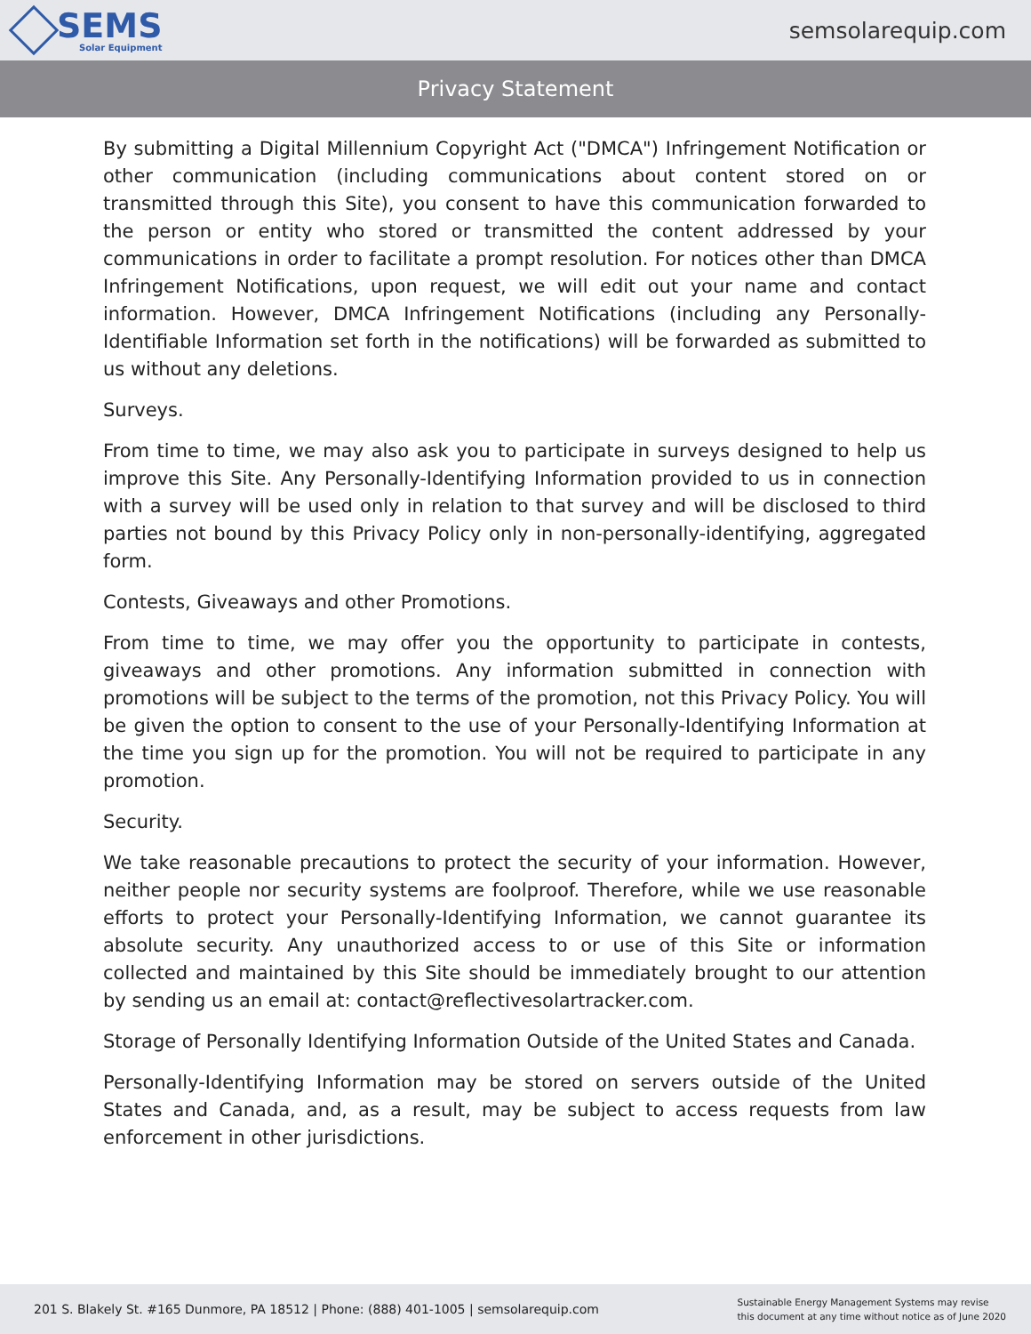SEMS
Solar Equipment
semsolarequip.com
Privacy Statement
By submitting a Digital Millennium Copyright Act ("DMCA") Infringement Notification or other communication (including communications about content stored on or transmitted through this Site), you consent to have this communication forwarded to the person or entity who stored or transmitted the content addressed by your communications in order to facilitate a prompt resolution. For notices other than DMCA Infringement Notifications, upon request, we will edit out your name and contact information. However, DMCA Infringement Notifications (including any Personally-Identifiable Information set forth in the notifications) will be forwarded as submitted to us without any deletions.
Surveys.
From time to time, we may also ask you to participate in surveys designed to help us improve this Site. Any Personally-Identifying Information provided to us in connection with a survey will be used only in relation to that survey and will be disclosed to third parties not bound by this Privacy Policy only in non-personally-identifying, aggregated form.
Contests, Giveaways and other Promotions.
From time to time, we may offer you the opportunity to participate in contests, giveaways and other promotions. Any information submitted in connection with promotions will be subject to the terms of the promotion, not this Privacy Policy. You will be given the option to consent to the use of your Personally-Identifying Information at the time you sign up for the promotion. You will not be required to participate in any promotion.
Security.
We take reasonable precautions to protect the security of your information. However, neither people nor security systems are foolproof. Therefore, while we use reasonable efforts to protect your Personally-Identifying Information, we cannot guarantee its absolute security. Any unauthorized access to or use of this Site or information collected and maintained by this Site should be immediately brought to our attention by sending us an email at: contact@reflectivesolartracker.com.
Storage of Personally Identifying Information Outside of the United States and Canada.
Personally-Identifying Information may be stored on servers outside of the United States and Canada, and, as a result, may be subject to access requests from law enforcement in other jurisdictions.
201 S. Blakely St. #165 Dunmore, PA 18512 | Phone: (888) 401-1005 | semsolarequip.com
Sustainable Energy Management Systems may revise
this document at any time without notice as of June 2020